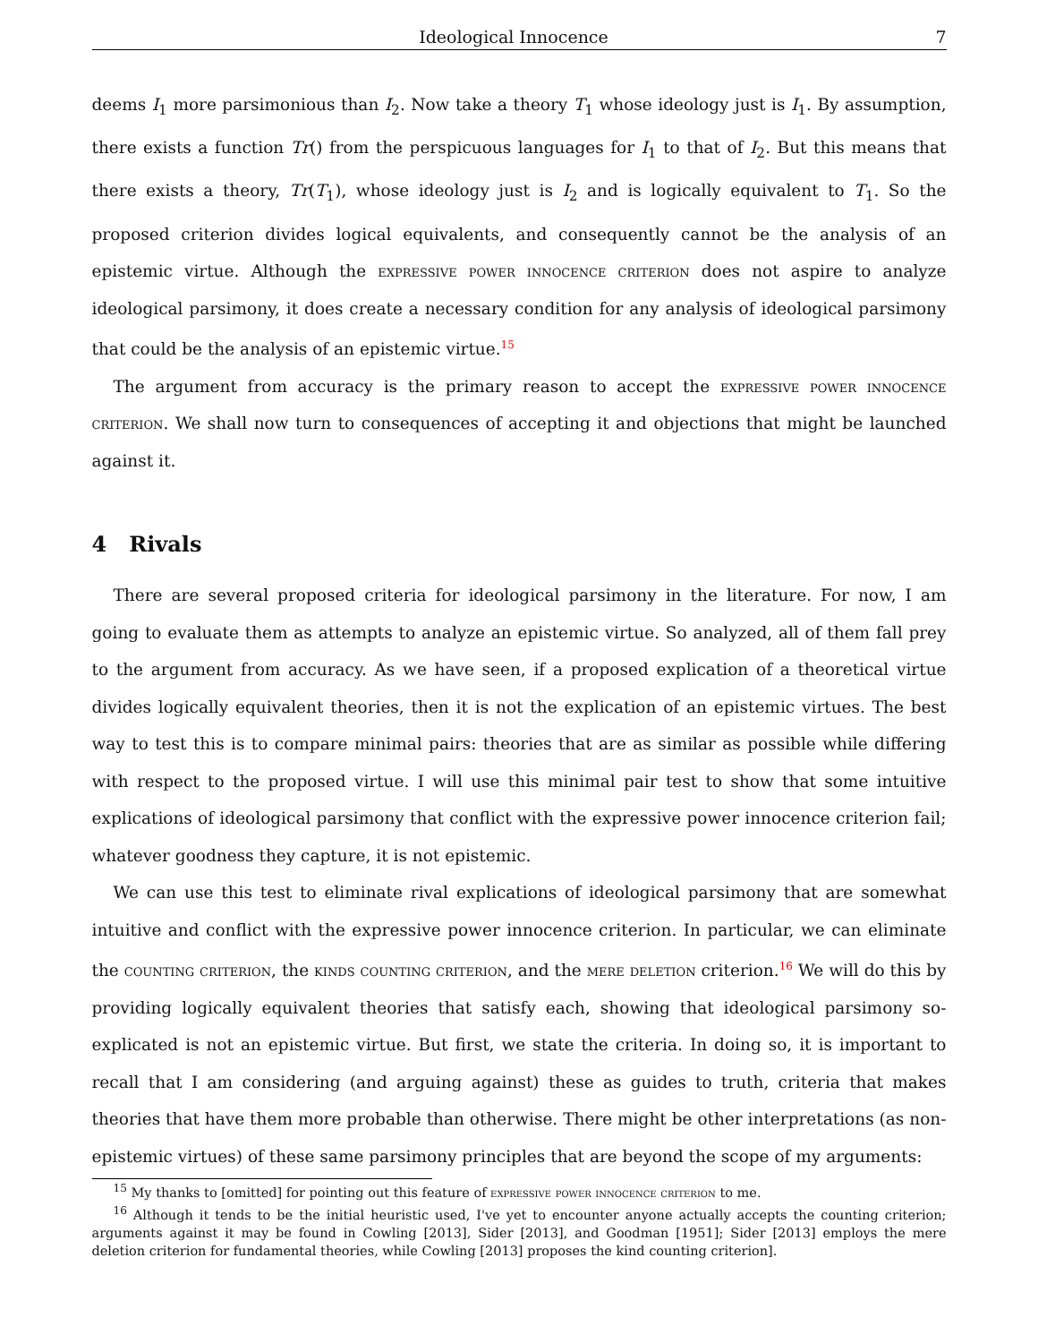Ideological Innocence 7
deems I<sub>1</sub> more parsimonious than I<sub>2</sub>. Now take a theory T<sub>1</sub> whose ideology just is I<sub>1</sub>. By assumption, there exists a function Tr() from the perspicuous languages for I<sub>1</sub> to that of I<sub>2</sub>. But this means that there exists a theory, Tr(T<sub>1</sub>), whose ideology just is I<sub>2</sub> and is logically equivalent to T<sub>1</sub>. So the proposed criterion divides logical equivalents, and consequently cannot be the analysis of an epistemic virtue. Although the expressive power innocence criterion does not aspire to analyze ideological parsimony, it does create a necessary condition for any analysis of ideological parsimony that could be the analysis of an epistemic virtue.<sup>15</sup>
The argument from accuracy is the primary reason to accept the expressive power innocence criterion. We shall now turn to consequences of accepting it and objections that might be launched against it.
4 Rivals
There are several proposed criteria for ideological parsimony in the literature. For now, I am going to evaluate them as attempts to analyze an epistemic virtue. So analyzed, all of them fall prey to the argument from accuracy. As we have seen, if a proposed explication of a theoretical virtue divides logically equivalent theories, then it is not the explication of an epistemic virtues. The best way to test this is to compare minimal pairs: theories that are as similar as possible while differing with respect to the proposed virtue. I will use this minimal pair test to show that some intuitive explications of ideological parsimony that conflict with the expressive power innocence criterion fail; whatever goodness they capture, it is not epistemic.
We can use this test to eliminate rival explications of ideological parsimony that are somewhat intuitive and conflict with the expressive power innocence criterion. In particular, we can eliminate the counting criterion, the kinds counting criterion, and the mere deletion criterion.<sup>16</sup> We will do this by providing logically equivalent theories that satisfy each, showing that ideological parsimony so-explicated is not an epistemic virtue. But first, we state the criteria. In doing so, it is important to recall that I am considering (and arguing against) these as guides to truth, criteria that makes theories that have them more probable than otherwise. There might be other interpretations (as non-epistemic virtues) of these same parsimony principles that are beyond the scope of my arguments:
<sup>15</sup> My thanks to [omitted] for pointing out this feature of expressive power innocence criterion to me.
<sup>16</sup> Although it tends to be the initial heuristic used, I've yet to encounter anyone actually accepts the counting criterion; arguments against it may be found in Cowling [2013], Sider [2013], and Goodman [1951]; Sider [2013] employs the mere deletion criterion for fundamental theories, while Cowling [2013] proposes the kind counting criterion].